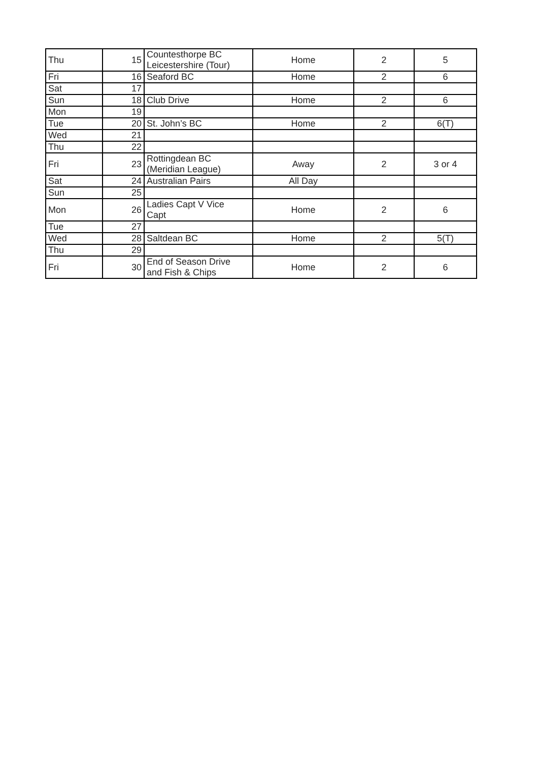| Thu | 15 | Countesthorpe BC Leicestershire (Tour) | Home | 2 | 5 |
| Fri | 16 | Seaford BC | Home | 2 | 6 |
| Sat | 17 | | | | |
| Sun | 18 | Club Drive | Home | 2 | 6 |
| Mon | 19 | | | | |
| Tue | 20 | St. John’s BC | Home | 2 | 6(T) |
| Wed | 21 | | | | |
| Thu | 22 | | | | |
| Fri | 23 | Rottingdean BC (Meridian League) | Away | 2 | 3 or 4 |
| Sat | 24 | Australian Pairs | All Day | | |
| Sun | 25 | | | | |
| Mon | 26 | Ladies Capt V Vice Capt | Home | 2 | 6 |
| Tue | 27 | | | | |
| Wed | 28 | Saltdean BC | Home | 2 | 5(T) |
| Thu | 29 | | | | |
| Fri | 30 | End of Season Drive and Fish & Chips | Home | 2 | 6 |